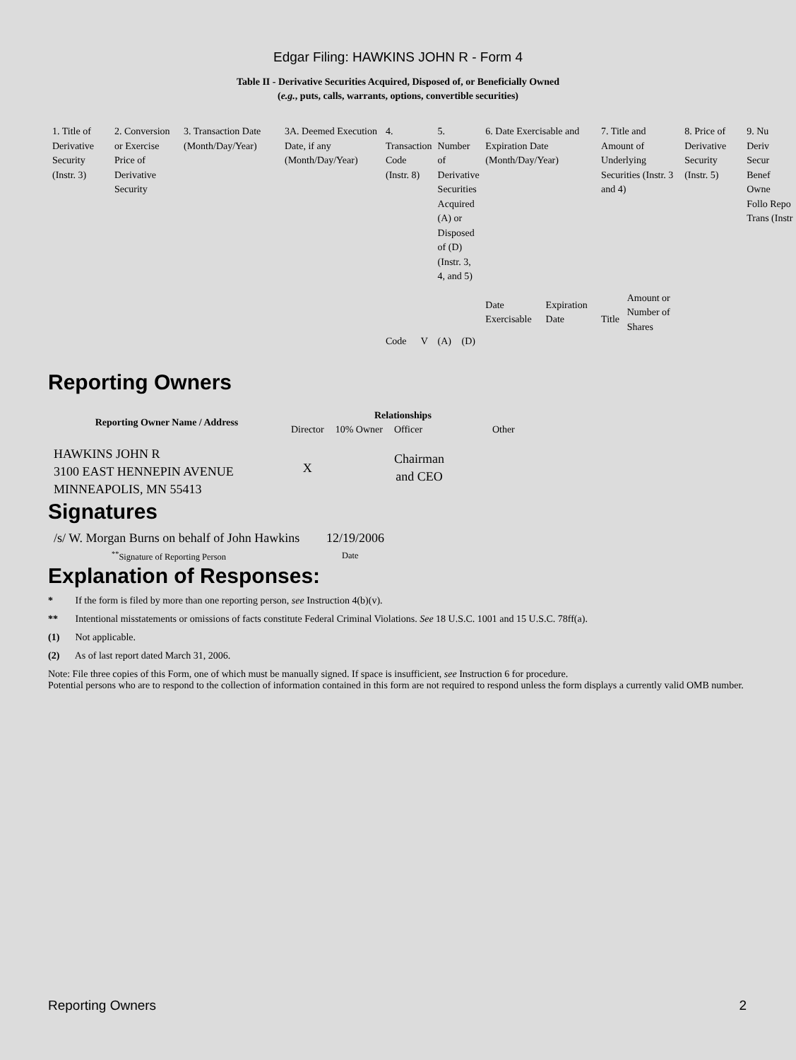Edgar Filing: HAWKINS JOHN R - Form 4
Table II - Derivative Securities Acquired, Disposed of, or Beneficially Owned
(e.g., puts, calls, warrants, options, convertible securities)
| 1. Title of Derivative Security (Instr. 3) | 2. Conversion or Exercise Price of Derivative Security | 3. Transaction Date (Month/Day/Year) | 3A. Deemed Execution Date, if any (Month/Day/Year) | 4. Transaction Code (Instr. 8) | | 5. Number of Derivative Securities Acquired (A) or Disposed of (D) (Instr. 3, 4, and 5) | | 6. Date Exercisable and Expiration Date (Month/Day/Year) | | 7. Title and Amount of Underlying Securities (Instr. 3 and 4) | | 8. Price of Derivative Security (Instr. 5) | 9. Nu Deriv Secur Benef Owne Follo Repo Trans (Instr |
| | | | | | | | | Date Exercisable | Expiration Date | Title | Amount or Number of Shares | | |
| | | | | Code | V | (A) | (D) | | | | | | |
Reporting Owners
| Reporting Owner Name / Address | Relationships | | | |
| --- | --- | --- | --- | --- |
| | Director | 10% Owner | Officer | Other |
| HAWKINS JOHN R 3100 EAST HENNEPIN AVENUE MINNEAPOLIS, MN 55413 | X | | Chairman and CEO | |
Signatures
| /s/ W. Morgan Burns on behalf of John Hawkins | 12/19/2006 |
| <sup>**</sup> Signature of Reporting Person | Date |
Explanation of Responses:
* If the form is filed by more than one reporting person, see Instruction 4(b)(v).
** Intentional misstatements or omissions of facts constitute Federal Criminal Violations. See 18 U.S.C. 1001 and 15 U.S.C. 78ff(a).
(1) Not applicable.
(2) As of last report dated March 31, 2006.
Note: File three copies of this Form, one of which must be manually signed. If space is insufficient, see Instruction 6 for procedure.
Potential persons who are to respond to the collection of information contained in this form are not required to respond unless the form displays a currently valid OMB number.
Reporting Owners 2